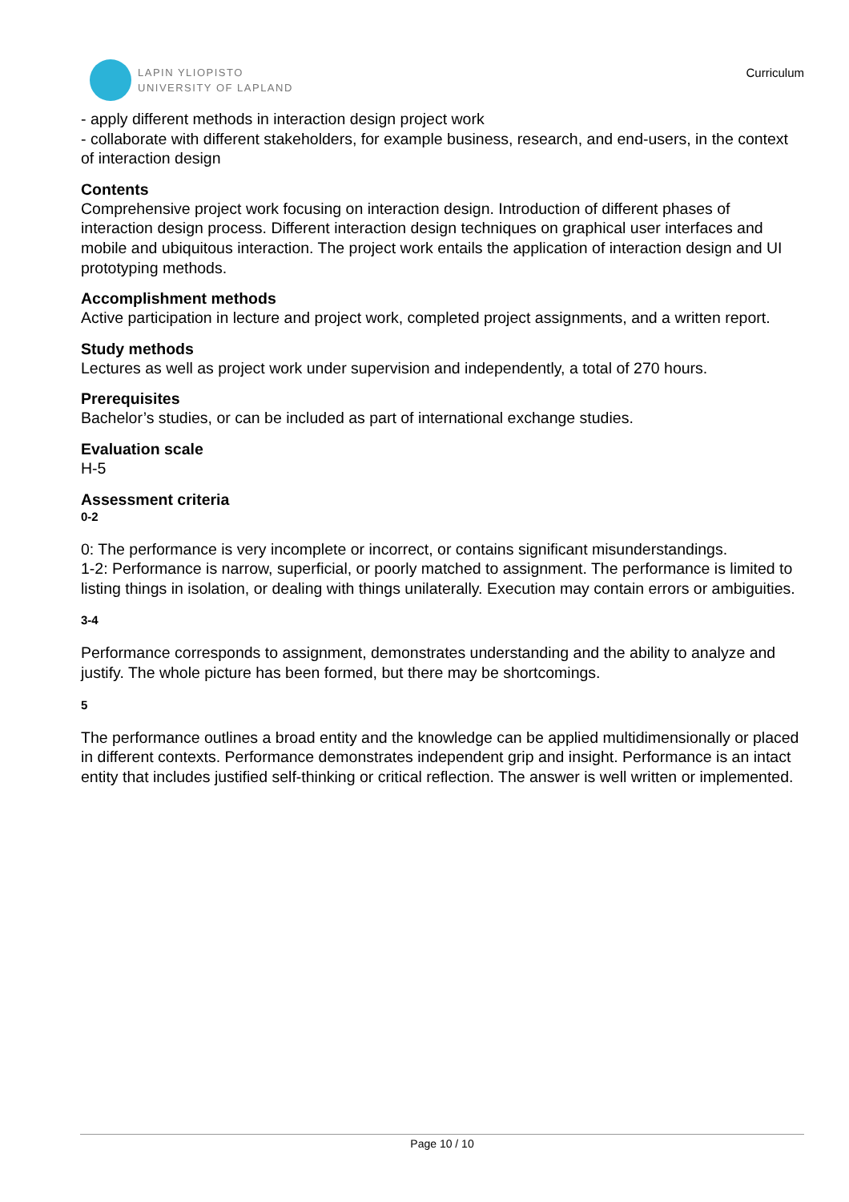LAPIN YLIOPISTO
UNIVERSITY OF LAPLAND
Curriculum
- apply different methods in interaction design project work
- collaborate with different stakeholders, for example business, research, and end-users, in the context of interaction design
Contents
Comprehensive project work focusing on interaction design. Introduction of different phases of interaction design process. Different interaction design techniques on graphical user interfaces and mobile and ubiquitous interaction. The project work entails the application of interaction design and UI prototyping methods.
Accomplishment methods
Active participation in lecture and project work, completed project assignments, and a written report.
Study methods
Lectures as well as project work under supervision and independently, a total of 270 hours.
Prerequisites
Bachelor’s studies, or can be included as part of international exchange studies.
Evaluation scale
H-5
Assessment criteria
0-2
0: The performance is very incomplete or incorrect, or contains significant misunderstandings.
1-2: Performance is narrow, superficial, or poorly matched to assignment. The performance is limited to listing things in isolation, or dealing with things unilaterally. Execution may contain errors or ambiguities.
3-4
Performance corresponds to assignment, demonstrates understanding and the ability to analyze and justify. The whole picture has been formed, but there may be shortcomings.
5
The performance outlines a broad entity and the knowledge can be applied multidimensionally or placed in different contexts. Performance demonstrates independent grip and insight. Performance is an intact entity that includes justified self-thinking or critical reflection. The answer is well written or implemented.
Page 10 / 10